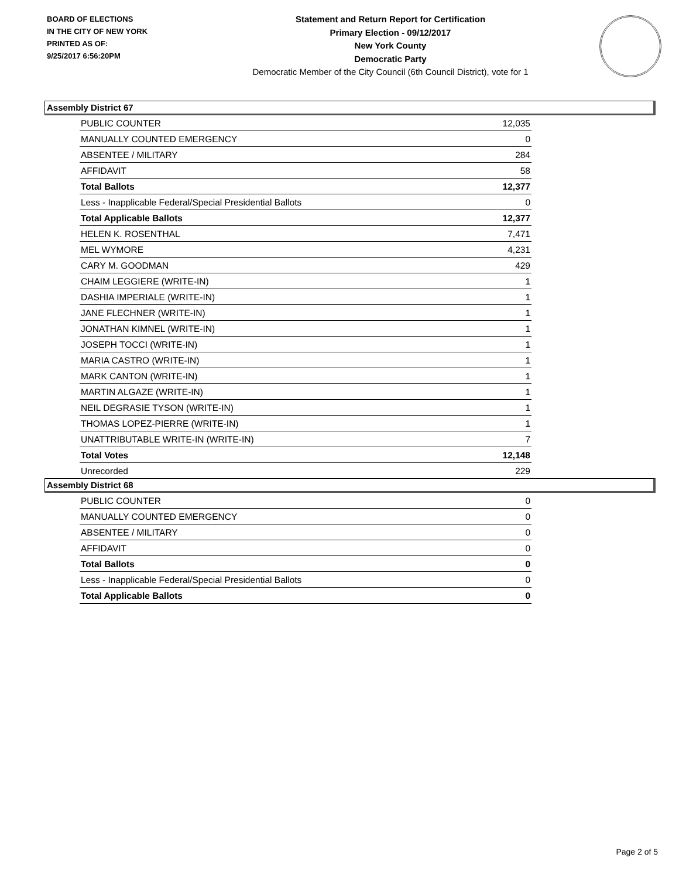BOARD OF ELECTIONS
IN THE CITY OF NEW YORK
PRINTED AS OF:
9/25/2017 6:56:20PM
Statement and Return Report for Certification
Primary Election - 09/12/2017
New York County
Democratic Party
Democratic Member of the City Council (6th Council District), vote for 1
Assembly District 67
| PUBLIC COUNTER | 12,035 |
| MANUALLY COUNTED EMERGENCY | 0 |
| ABSENTEE / MILITARY | 284 |
| AFFIDAVIT | 58 |
| Total Ballots | 12,377 |
| Less - Inapplicable Federal/Special Presidential Ballots | 0 |
| Total Applicable Ballots | 12,377 |
| HELEN K. ROSENTHAL | 7,471 |
| MEL WYMORE | 4,231 |
| CARY M. GOODMAN | 429 |
| CHAIM LEGGIERE (WRITE-IN) | 1 |
| DASHIA IMPERIALE (WRITE-IN) | 1 |
| JANE FLECHNER (WRITE-IN) | 1 |
| JONATHAN KIMNEL (WRITE-IN) | 1 |
| JOSEPH TOCCI (WRITE-IN) | 1 |
| MARIA CASTRO (WRITE-IN) | 1 |
| MARK CANTON (WRITE-IN) | 1 |
| MARTIN ALGAZE (WRITE-IN) | 1 |
| NEIL DEGRASIE TYSON (WRITE-IN) | 1 |
| THOMAS LOPEZ-PIERRE (WRITE-IN) | 1 |
| UNATTRIBUTABLE WRITE-IN (WRITE-IN) | 7 |
| Total Votes | 12,148 |
| Unrecorded | 229 |
Assembly District 68
| PUBLIC COUNTER | 0 |
| MANUALLY COUNTED EMERGENCY | 0 |
| ABSENTEE / MILITARY | 0 |
| AFFIDAVIT | 0 |
| Total Ballots | 0 |
| Less - Inapplicable Federal/Special Presidential Ballots | 0 |
| Total Applicable Ballots | 0 |
Page 2 of 5